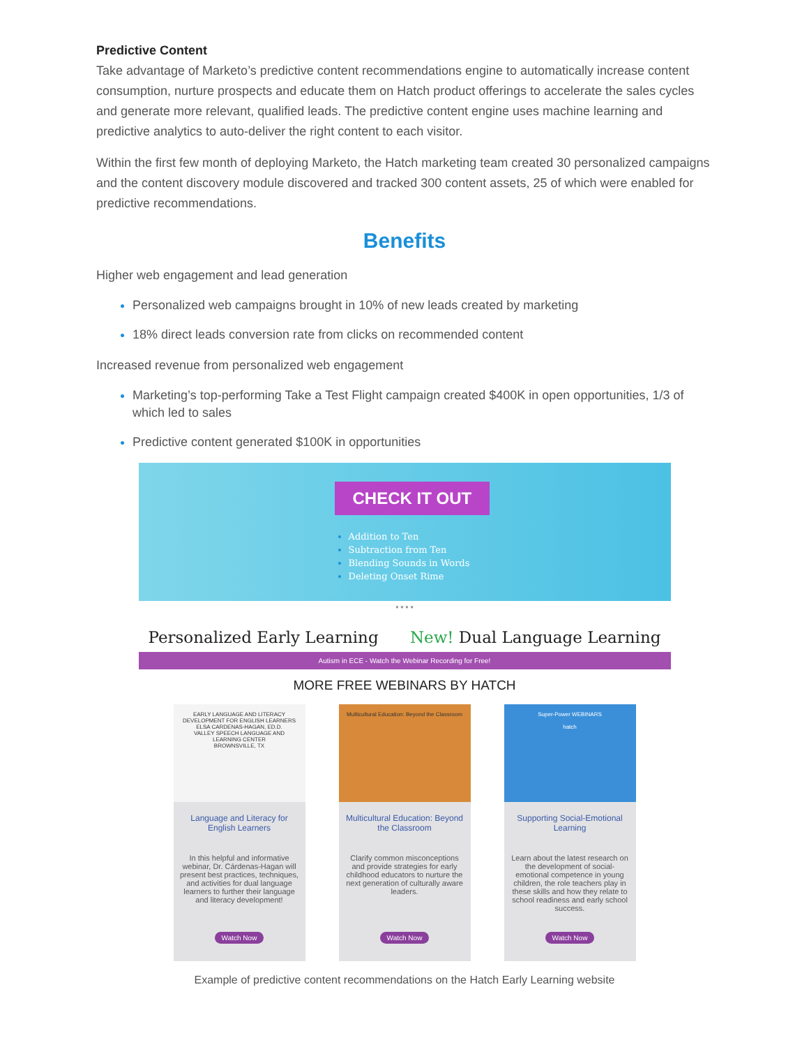Predictive Content
Take advantage of Marketo’s predictive content recommendations engine to automatically increase content consumption, nurture prospects and educate them on Hatch product offerings to accelerate the sales cycles and generate more relevant, qualified leads. The predictive content engine uses machine learning and predictive analytics to auto-deliver the right content to each visitor.
Within the first few month of deploying Marketo, the Hatch marketing team created 30 personalized campaigns and the content discovery module discovered and tracked 300 content assets, 25 of which were enabled for predictive recommendations.
Benefits
Higher web engagement and lead generation
Personalized web campaigns brought in 10% of new leads created by marketing
18% direct leads conversion rate from clicks on recommended content
Increased revenue from personalized web engagement
Marketing’s top-performing Take a Test Flight campaign created $400K in open opportunities, 1/3 of which led to sales
Predictive content generated $100K in opportunities
CHECK IT OUT
Addition to Ten
Subtraction from Ten
Blending Sounds in Words
Deleting Onset Rime
● ● ● ●
Personalized Early Learning New! Dual Language Learning
Autism in ECE - Watch the Webinar Recording for Free!
MORE FREE WEBINARS BY HATCH
EARLY LANGUAGE AND LITERACY DEVELOPMENT FOR ENGLISH LEARNERS
ELSA CARDENAS-HAGAN, ED.D.
VALLEY SPEECH LANGUAGE AND LEARNING CENTER
BROWNSVILLE, TX
Language and Literacy for English Learners
In this helpful and informative webinar, Dr. Cárdenas-Hagan will present best practices, techniques, and activities for dual language learners to further their language and literacy development!
Watch Now
Multicultural Education: Beyond the Classroom
Multicultural Education: Beyond the Classroom
Clarify common misconceptions and provide strategies for early childhood educators to nurture the next generation of culturally aware leaders.
Watch Now
Super-Power WEBINARS
hatch
Supporting Social-Emotional Learning
Learn about the latest research on the development of social-emotional competence in young children, the role teachers play in these skills and how they relate to school readiness and early school success.
Watch Now
Example of predictive content recommendations on the Hatch Early Learning website